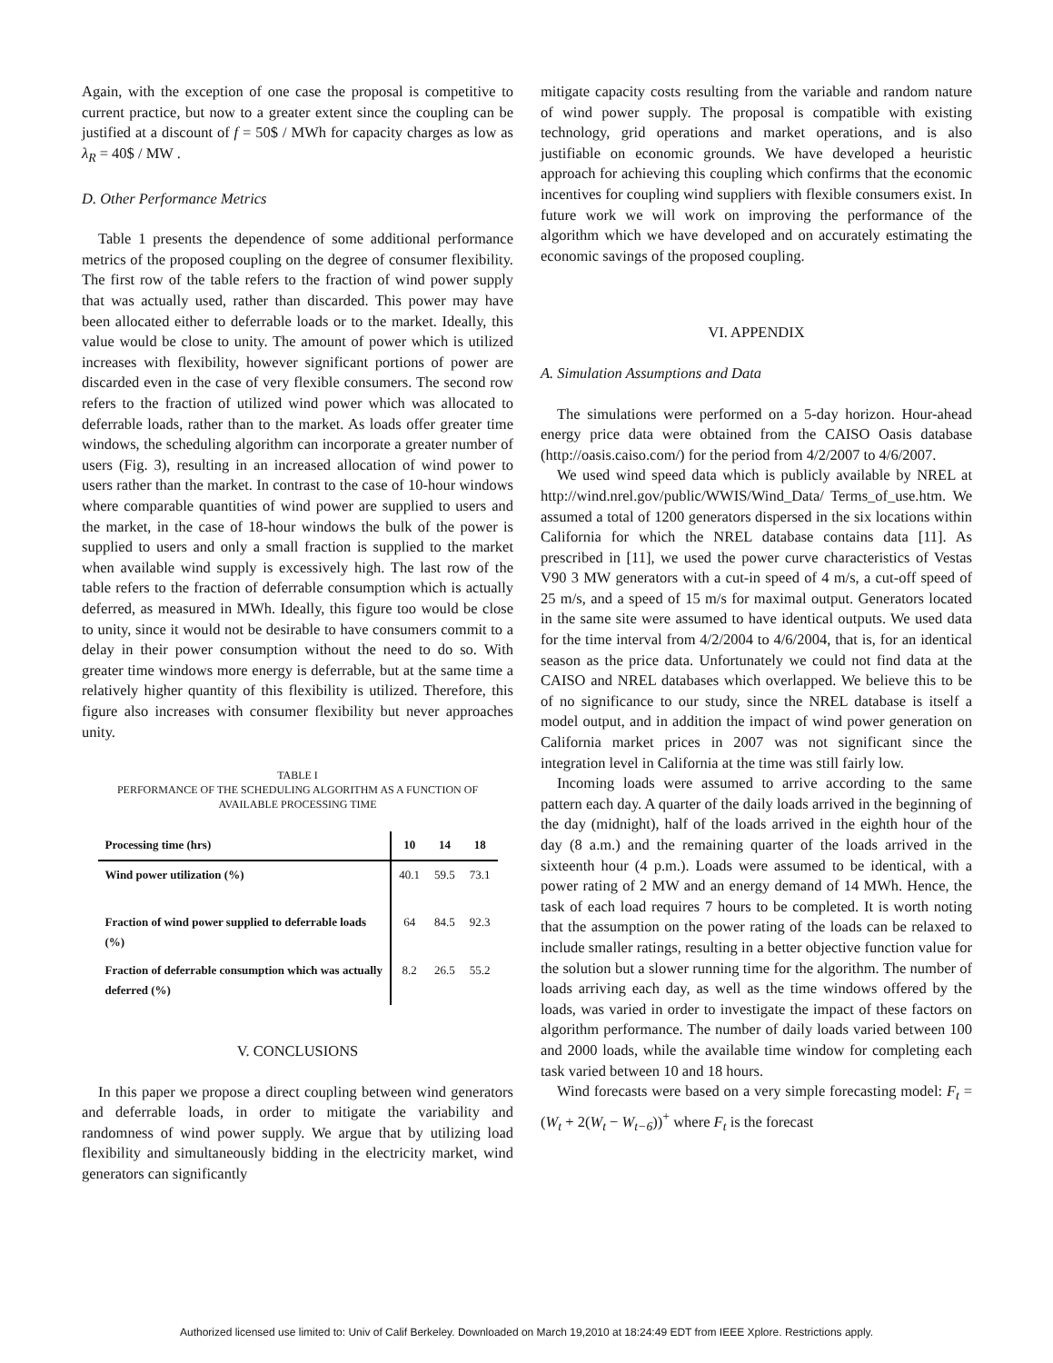Again, with the exception of one case the proposal is competitive to current practice, but now to a greater extent since the coupling can be justified at a discount of f = 50$ / MWh for capacity charges as low as λ<sub>R</sub> = 40$ / MW .
D. Other Performance Metrics
Table 1 presents the dependence of some additional performance metrics of the proposed coupling on the degree of consumer flexibility. The first row of the table refers to the fraction of wind power supply that was actually used, rather than discarded. This power may have been allocated either to deferrable loads or to the market. Ideally, this value would be close to unity. The amount of power which is utilized increases with flexibility, however significant portions of power are discarded even in the case of very flexible consumers. The second row refers to the fraction of utilized wind power which was allocated to deferrable loads, rather than to the market. As loads offer greater time windows, the scheduling algorithm can incorporate a greater number of users (Fig. 3), resulting in an increased allocation of wind power to users rather than the market. In contrast to the case of 10-hour windows where comparable quantities of wind power are supplied to users and the market, in the case of 18-hour windows the bulk of the power is supplied to users and only a small fraction is supplied to the market when available wind supply is excessively high. The last row of the table refers to the fraction of deferrable consumption which is actually deferred, as measured in MWh. Ideally, this figure too would be close to unity, since it would not be desirable to have consumers commit to a delay in their power consumption without the need to do so. With greater time windows more energy is deferrable, but at the same time a relatively higher quantity of this flexibility is utilized. Therefore, this figure also increases with consumer flexibility but never approaches unity.
TABLE I
PERFORMANCE OF THE SCHEDULING ALGORITHM AS A FUNCTION OF
AVAILABLE PROCESSING TIME
| Processing time (hrs) | 10 | 14 | 18 |
| --- | --- | --- | --- |
| Wind power utilization (%) | 40.1 | 59.5 | 73.1 |
| Fraction of wind power supplied to deferrable loads (%) | 64 | 84.5 | 92.3 |
| Fraction of deferrable consumption which was actually deferred (%) | 8.2 | 26.5 | 55.2 |
V. CONCLUSIONS
In this paper we propose a direct coupling between wind generators and deferrable loads, in order to mitigate the variability and randomness of wind power supply. We argue that by utilizing load flexibility and simultaneously bidding in the electricity market, wind generators can significantly
mitigate capacity costs resulting from the variable and random nature of wind power supply. The proposal is compatible with existing technology, grid operations and market operations, and is also justifiable on economic grounds. We have developed a heuristic approach for achieving this coupling which confirms that the economic incentives for coupling wind suppliers with flexible consumers exist. In future work we will work on improving the performance of the algorithm which we have developed and on accurately estimating the economic savings of the proposed coupling.
VI. APPENDIX
A. Simulation Assumptions and Data
The simulations were performed on a 5-day horizon. Hour-ahead energy price data were obtained from the CAISO Oasis database (http://oasis.caiso.com/) for the period from 4/2/2007 to 4/6/2007.
We used wind speed data which is publicly available by NREL at http://wind.nrel.gov/public/WWIS/Wind_Data/ Terms_of_use.htm. We assumed a total of 1200 generators dispersed in the six locations within California for which the NREL database contains data [11]. As prescribed in [11], we used the power curve characteristics of Vestas V90 3 MW generators with a cut-in speed of 4 m/s, a cut-off speed of 25 m/s, and a speed of 15 m/s for maximal output. Generators located in the same site were assumed to have identical outputs. We used data for the time interval from 4/2/2004 to 4/6/2004, that is, for an identical season as the price data. Unfortunately we could not find data at the CAISO and NREL databases which overlapped. We believe this to be of no significance to our study, since the NREL database is itself a model output, and in addition the impact of wind power generation on California market prices in 2007 was not significant since the integration level in California at the time was still fairly low.
Incoming loads were assumed to arrive according to the same pattern each day. A quarter of the daily loads arrived in the beginning of the day (midnight), half of the loads arrived in the eighth hour of the day (8 a.m.) and the remaining quarter of the loads arrived in the sixteenth hour (4 p.m.). Loads were assumed to be identical, with a power rating of 2 MW and an energy demand of 14 MWh. Hence, the task of each load requires 7 hours to be completed. It is worth noting that the assumption on the power rating of the loads can be relaxed to include smaller ratings, resulting in a better objective function value for the solution but a slower running time for the algorithm. The number of loads arriving each day, as well as the time windows offered by the loads, was varied in order to investigate the impact of these factors on algorithm performance. The number of daily loads varied between 100 and 2000 loads, while the available time window for completing each task varied between 10 and 18 hours.
Wind forecasts were based on a very simple forecasting model: F<sub>t</sub> = (W<sub>t</sub> + 2(W<sub>t</sub> − W<sub>t−6</sub>))<sup>+</sup> where F<sub>t</sub> is the forecast
Authorized licensed use limited to: Univ of Calif Berkeley. Downloaded on March 19,2010 at 18:24:49 EDT from IEEE Xplore. Restrictions apply.